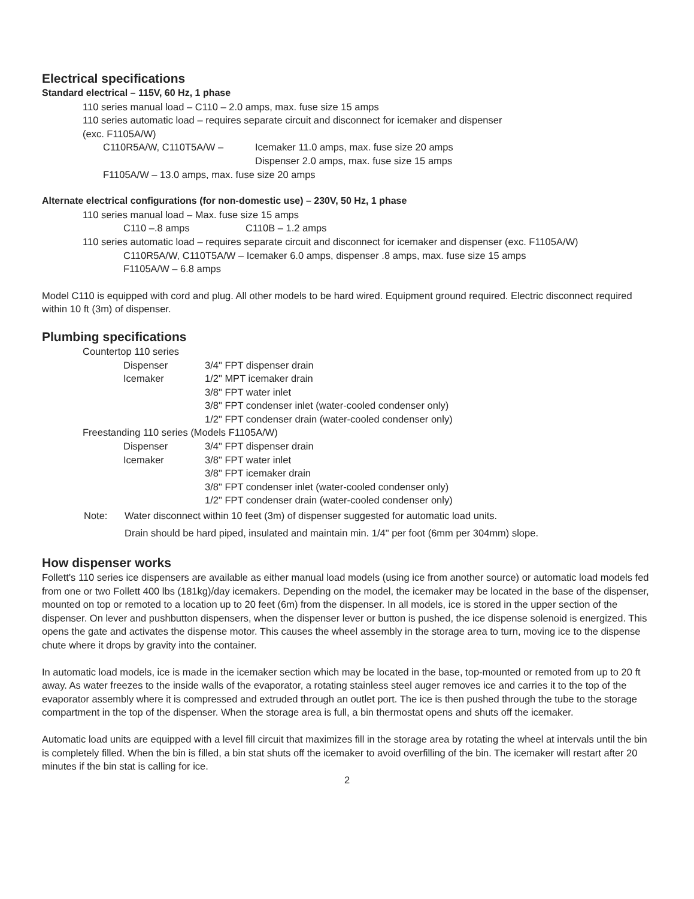Electrical specifications
Standard electrical – 115V, 60 Hz, 1 phase
110 series manual load – C110 – 2.0 amps, max. fuse size 15 amps
110 series automatic load – requires separate circuit and disconnect for icemaker and dispenser
(exc. F1105A/W)
C110R5A/W, C110T5A/W – Icemaker 11.0 amps, max. fuse size 20 amps
Dispenser 2.0 amps, max. fuse size 15 amps
F1105A/W – 13.0 amps, max. fuse size 20 amps
Alternate electrical configurations (for non-domestic use) – 230V, 50 Hz, 1 phase
110 series manual load – Max. fuse size 15 amps
C110 –.8 amps C110B – 1.2 amps
110 series automatic load – requires separate circuit and disconnect for icemaker and dispenser (exc. F1105A/W)
C110R5A/W, C110T5A/W – Icemaker 6.0 amps, dispenser .8 amps, max. fuse size 15 amps
F1105A/W – 6.8 amps
Model C110 is equipped with cord and plug. All other models to be hard wired. Equipment ground required. Electric disconnect required within 10 ft (3m) of dispenser.
Plumbing specifications
Countertop 110 series
Dispenser 3/4" FPT dispenser drain
Icemaker 1/2" MPT icemaker drain
3/8" FPT water inlet
3/8" FPT condenser inlet (water-cooled condenser only)
1/2" FPT condenser drain (water-cooled condenser only)
Freestanding 110 series (Models F1105A/W)
Dispenser 3/4" FPT dispenser drain
Icemaker 3/8" FPT water inlet
3/8" FPT icemaker drain
3/8" FPT condenser inlet (water-cooled condenser only)
1/2" FPT condenser drain (water-cooled condenser only)
Note: Water disconnect within 10 feet (3m) of dispenser suggested for automatic load units.
Drain should be hard piped, insulated and maintain min. 1/4" per foot (6mm per 304mm) slope.
How dispenser works
Follett's 110 series ice dispensers are available as either manual load models (using ice from another source) or automatic load models fed from one or two Follett 400 lbs (181kg)/day icemakers. Depending on the model, the icemaker may be located in the base of the dispenser, mounted on top or remoted to a location up to 20 feet (6m) from the dispenser. In all models, ice is stored in the upper section of the dispenser. On lever and pushbutton dispensers, when the dispenser lever or button is pushed, the ice dispense solenoid is energized. This opens the gate and activates the dispense motor. This causes the wheel assembly in the storage area to turn, moving ice to the dispense chute where it drops by gravity into the container.
In automatic load models, ice is made in the icemaker section which may be located in the base, top-mounted or remoted from up to 20 ft away. As water freezes to the inside walls of the evaporator, a rotating stainless steel auger removes ice and carries it to the top of the evaporator assembly where it is compressed and extruded through an outlet port. The ice is then pushed through the tube to the storage compartment in the top of the dispenser. When the storage area is full, a bin thermostat opens and shuts off the icemaker.
Automatic load units are equipped with a level fill circuit that maximizes fill in the storage area by rotating the wheel at intervals until the bin is completely filled. When the bin is filled, a bin stat shuts off the icemaker to avoid overfilling of the bin. The icemaker will restart after 20 minutes if the bin stat is calling for ice.
2